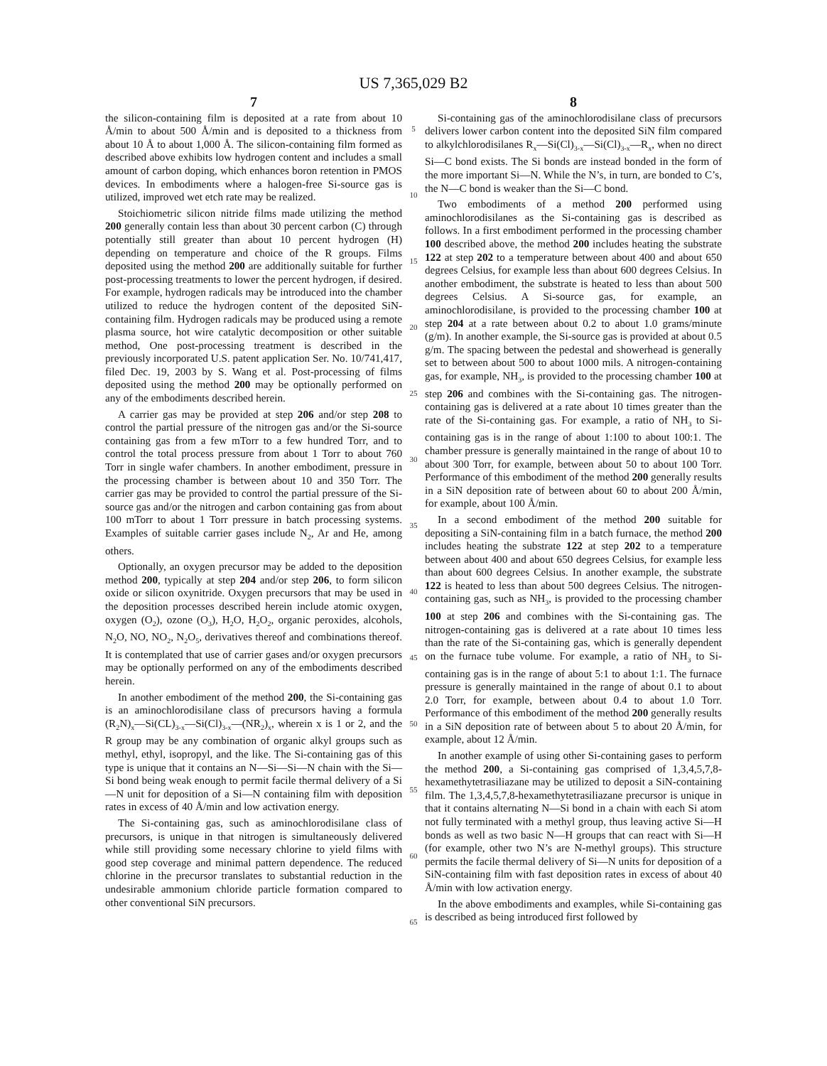US 7,365,029 B2
7
the silicon-containing film is deposited at a rate from about 10 Å/min to about 500 Å/min and is deposited to a thickness from about 10 Å to about 1,000 Å. The silicon-containing film formed as described above exhibits low hydrogen content and includes a small amount of carbon doping, which enhances boron retention in PMOS devices. In embodiments where a halogen-free Si-source gas is utilized, improved wet etch rate may be realized.
Stoichiometric silicon nitride films made utilizing the method 200 generally contain less than about 30 percent carbon (C) through potentially still greater than about 10 percent hydrogen (H) depending on temperature and choice of the R groups. Films deposited using the method 200 are additionally suitable for further post-processing treatments to lower the percent hydrogen, if desired. For example, hydrogen radicals may be introduced into the chamber utilized to reduce the hydrogen content of the deposited SiN-containing film. Hydrogen radicals may be produced using a remote plasma source, hot wire catalytic decomposition or other suitable method, One post-processing treatment is described in the previously incorporated U.S. patent application Ser. No. 10/741,417, filed Dec. 19, 2003 by S. Wang et al. Post-processing of films deposited using the method 200 may be optionally performed on any of the embodiments described herein.
A carrier gas may be provided at step 206 and/or step 208 to control the partial pressure of the nitrogen gas and/or the Si-source containing gas from a few mTorr to a few hundred Torr, and to control the total process pressure from about 1 Torr to about 760 Torr in single wafer chambers. In another embodiment, pressure in the processing chamber is between about 10 and 350 Torr. The carrier gas may be provided to control the partial pressure of the Si-source gas and/or the nitrogen and carbon containing gas from about 100 mTorr to about 1 Torr pressure in batch processing systems. Examples of suitable carrier gases include N<sub>2</sub>, Ar and He, among others.
Optionally, an oxygen precursor may be added to the deposition method 200, typically at step 204 and/or step 206, to form silicon oxide or silicon oxynitride. Oxygen precursors that may be used in the deposition processes described herein include atomic oxygen, oxygen (O<sub>2</sub>), ozone (O<sub>3</sub>), H<sub>2</sub>O, H<sub>2</sub>O<sub>2</sub>, organic peroxides, alcohols, N<sub>2</sub>O, NO, NO<sub>2</sub>, N<sub>2</sub>O<sub>5</sub>, derivatives thereof and combinations thereof. It is contemplated that use of carrier gases and/or oxygen precursors may be optionally performed on any of the embodiments described herein.
In another embodiment of the method 200, the Si-containing gas is an aminochlorodisilane class of precursors having a formula (R<sub>2</sub>N)<sub>x</sub>—Si(CL)<sub>3-x</sub>—Si(Cl)<sub>3-x</sub>—(NR<sub>2</sub>)<sub>x</sub>, wherein x is 1 or 2, and the R group may be any combination of organic alkyl groups such as methyl, ethyl, isopropyl, and the like. The Si-containing gas of this type is unique that it contains an N—Si—Si—N chain with the Si—Si bond being weak enough to permit facile thermal delivery of a Si—N unit for deposition of a Si—N containing film with deposition rates in excess of 40 Å/min and low activation energy.
The Si-containing gas, such as aminochlorodisilane class of precursors, is unique in that nitrogen is simultaneously delivered while still providing some necessary chlorine to yield films with good step coverage and minimal pattern dependence. The reduced chlorine in the precursor translates to substantial reduction in the undesirable ammonium chloride particle formation compared to other conventional SiN precursors.
5
10
15
20
25
30
35
40
45
50
55
60
65
8
Si-containing gas of the aminochlorodisilane class of precursors delivers lower carbon content into the deposited SiN film compared to alkylchlorodisilanes R<sub>x</sub>—Si(Cl)<sub>3-x</sub>—Si(Cl)<sub>3-x</sub>—R<sub>x</sub>, when no direct Si—C bond exists. The Si bonds are instead bonded in the form of the more important Si—N. While the N’s, in turn, are bonded to C’s, the N—C bond is weaker than the Si—C bond.
Two embodiments of a method 200 performed using aminochlorodisilanes as the Si-containing gas is described as follows. In a first embodiment performed in the processing chamber 100 described above, the method 200 includes heating the substrate 122 at step 202 to a temperature between about 400 and about 650 degrees Celsius, for example less than about 600 degrees Celsius. In another embodiment, the substrate is heated to less than about 500 degrees Celsius. A Si-source gas, for example, an aminochlorodisilane, is provided to the processing chamber 100 at step 204 at a rate between about 0.2 to about 1.0 grams/minute (g/m). In another example, the Si-source gas is provided at about 0.5 g/m. The spacing between the pedestal and showerhead is generally set to between about 500 to about 1000 mils. A nitrogen-containing gas, for example, NH<sub>3</sub>, is provided to the processing chamber 100 at step 206 and combines with the Si-containing gas. The nitrogen-containing gas is delivered at a rate about 10 times greater than the rate of the Si-containing gas. For example, a ratio of NH<sub>3</sub> to Si-containing gas is in the range of about 1:100 to about 100:1. The chamber pressure is generally maintained in the range of about 10 to about 300 Torr, for example, between about 50 to about 100 Torr. Performance of this embodiment of the method 200 generally results in a SiN deposition rate of between about 60 to about 200 Å/min, for example, about 100 Å/min.
In a second embodiment of the method 200 suitable for depositing a SiN-containing film in a batch furnace, the method 200 includes heating the substrate 122 at step 202 to a temperature between about 400 and about 650 degrees Celsius, for example less than about 600 degrees Celsius. In another example, the substrate 122 is heated to less than about 500 degrees Celsius. The nitrogen-containing gas, such as NH<sub>3</sub>, is provided to the processing chamber 100 at step 206 and combines with the Si-containing gas. The nitrogen-containing gas is delivered at a rate about 10 times less than the rate of the Si-containing gas, which is generally dependent on the furnace tube volume. For example, a ratio of NH<sub>3</sub> to Si-containing gas is in the range of about 5:1 to about 1:1. The furnace pressure is generally maintained in the range of about 0.1 to about 2.0 Torr, for example, between about 0.4 to about 1.0 Torr. Performance of this embodiment of the method 200 generally results in a SiN deposition rate of between about 5 to about 20 Å/min, for example, about 12 Å/min.
In another example of using other Si-containing gases to perform the method 200, a Si-containing gas comprised of 1,3,4,5,7,8-hexamethytetrasiliazane may be utilized to deposit a SiN-containing film. The 1,3,4,5,7,8-hexamethytetrasiliazane precursor is unique in that it contains alternating N—Si bond in a chain with each Si atom not fully terminated with a methyl group, thus leaving active Si—H bonds as well as two basic N—H groups that can react with Si—H (for example, other two N’s are N-methyl groups). This structure permits the facile thermal delivery of Si—N units for deposition of a SiN-containing film with fast deposition rates in excess of about 40 Å/min with low activation energy.
In the above embodiments and examples, while Si-containing gas is described as being introduced first followed by